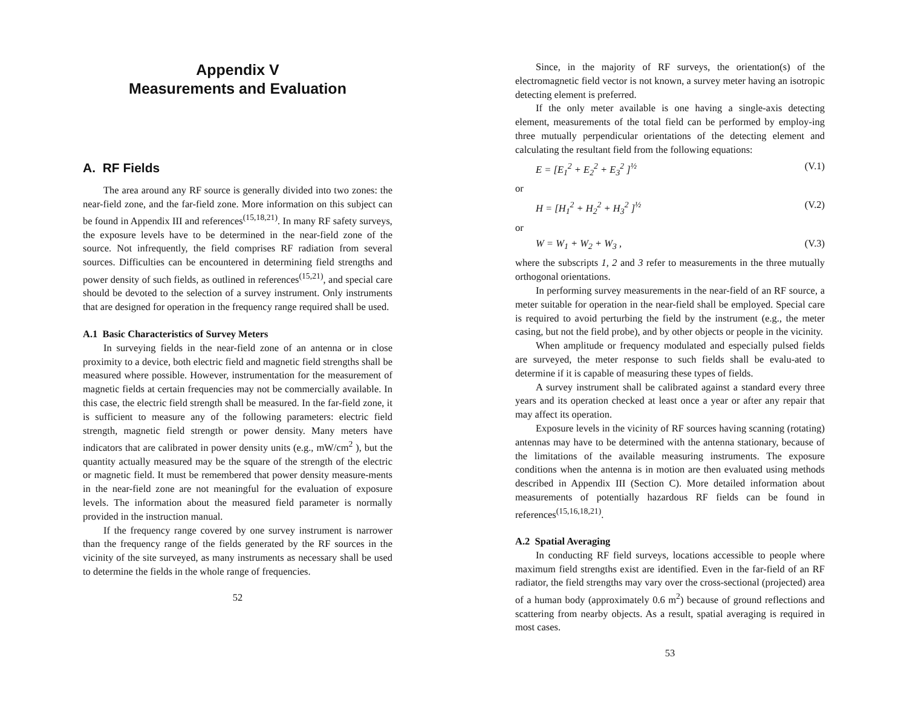Appendix V
Measurements and Evaluation
A. RF Fields
The area around any RF source is generally divided into two zones: the near-field zone, and the far-field zone. More information on this subject can be found in Appendix III and references<sup>(15,18,21)</sup>. In many RF safety surveys, the exposure levels have to be determined in the near-field zone of the source. Not infrequently, the field comprises RF radiation from several sources. Difficulties can be encountered in determining field strengths and power density of such fields, as outlined in references<sup>(15,21)</sup>, and special care should be devoted to the selection of a survey instrument. Only instruments that are designed for operation in the frequency range required shall be used.
A.1 Basic Characteristics of Survey Meters
In surveying fields in the near-field zone of an antenna or in close proximity to a device, both electric field and magnetic field strengths shall be measured where possible. However, instrumentation for the measurement of magnetic fields at certain frequencies may not be commercially available. In this case, the electric field strength shall be measured. In the far-field zone, it is sufficient to measure any of the following parameters: electric field strength, magnetic field strength or power density. Many meters have indicators that are calibrated in power density units (e.g., mW/cm<sup>2</sup> ), but the quantity actually measured may be the square of the strength of the electric or magnetic field. It must be remembered that power density measure-ments in the near-field zone are not meaningful for the evaluation of exposure levels. The information about the measured field parameter is normally provided in the instruction manual.
If the frequency range covered by one survey instrument is narrower than the frequency range of the fields generated by the RF sources in the vicinity of the site surveyed, as many instruments as necessary shall be used to determine the fields in the whole range of frequencies.
52
Since, in the majority of RF surveys, the orientation(s) of the electromagnetic field vector is not known, a survey meter having an isotropic detecting element is preferred.
If the only meter available is one having a single-axis detecting element, measurements of the total field can be performed by employ-ing three mutually perpendicular orientations of the detecting element and calculating the resultant field from the following equations:
E = [E<sub>1</sub><sup>2</sup> + E<sub>2</sub><sup>2</sup> + E<sub>3</sub><sup>2</sup> ]<sup>½</sup> (V.1)
or
H = [H<sub>1</sub><sup>2</sup> + H<sub>2</sub><sup>2</sup> + H<sub>3</sub><sup>2</sup> ]<sup>½</sup> (V.2)
or
W = W<sub>1</sub> + W<sub>2</sub> + W<sub>3</sub> , (V.3)
where the subscripts 1, 2 and 3 refer to measurements in the three mutually orthogonal orientations.
In performing survey measurements in the near-field of an RF source, a meter suitable for operation in the near-field shall be employed. Special care is required to avoid perturbing the field by the instrument (e.g., the meter casing, but not the field probe), and by other objects or people in the vicinity.
When amplitude or frequency modulated and especially pulsed fields are surveyed, the meter response to such fields shall be evalu-ated to determine if it is capable of measuring these types of fields.
A survey instrument shall be calibrated against a standard every three years and its operation checked at least once a year or after any repair that may affect its operation.
Exposure levels in the vicinity of RF sources having scanning (rotating) antennas may have to be determined with the antenna stationary, because of the limitations of the available measuring instruments. The exposure conditions when the antenna is in motion are then evaluated using methods described in Appendix III (Section C). More detailed information about measurements of potentially hazardous RF fields can be found in references<sup>(15,16,18,21)</sup>.
A.2 Spatial Averaging
In conducting RF field surveys, locations accessible to people where maximum field strengths exist are identified. Even in the far-field of an RF radiator, the field strengths may vary over the cross-sectional (projected) area of a human body (approximately 0.6 m<sup>2</sup>) because of ground reflections and scattering from nearby objects. As a result, spatial averaging is required in most cases.
53